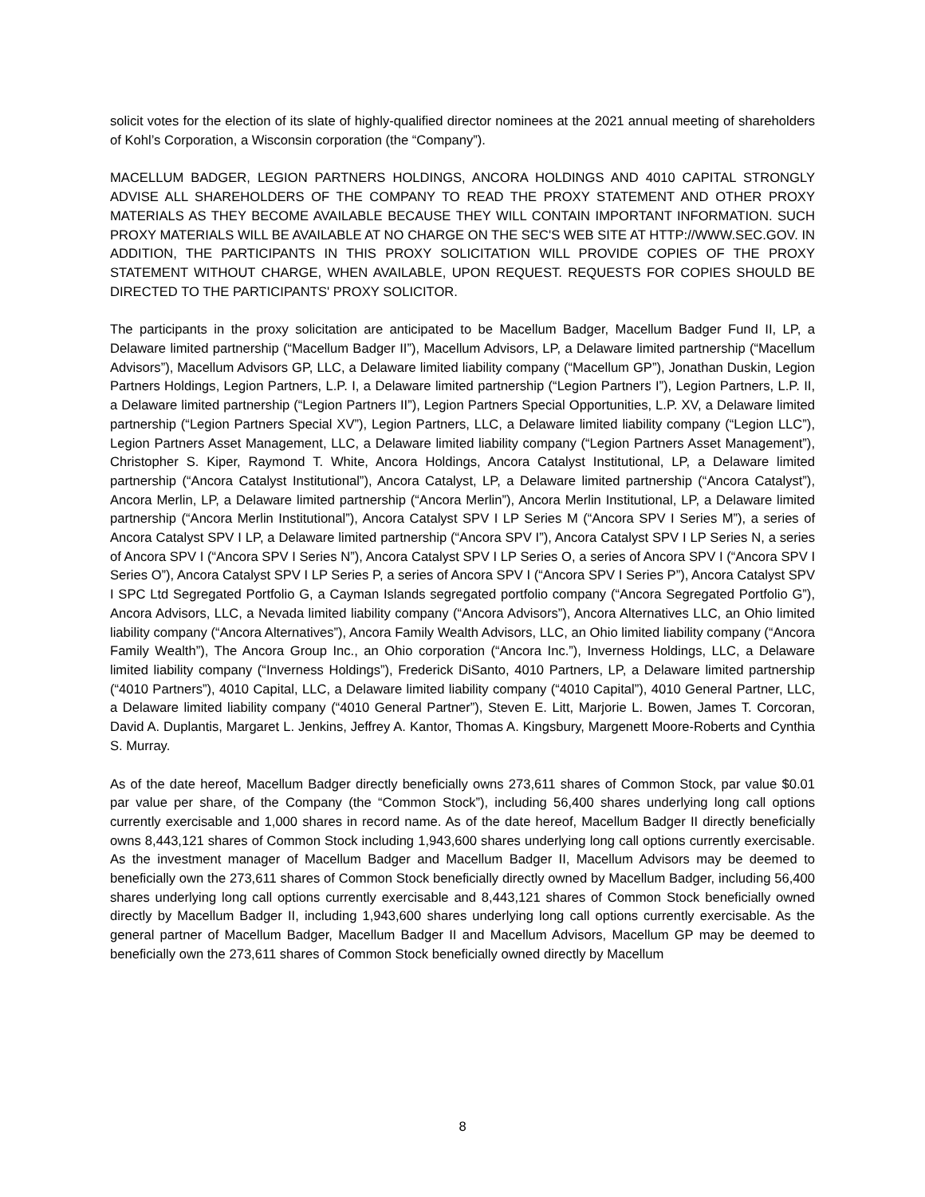solicit votes for the election of its slate of highly-qualified director nominees at the 2021 annual meeting of shareholders of Kohl’s Corporation, a Wisconsin corporation (the “Company”).
MACELLUM BADGER, LEGION PARTNERS HOLDINGS, ANCORA HOLDINGS AND 4010 CAPITAL STRONGLY ADVISE ALL SHAREHOLDERS OF THE COMPANY TO READ THE PROXY STATEMENT AND OTHER PROXY MATERIALS AS THEY BECOME AVAILABLE BECAUSE THEY WILL CONTAIN IMPORTANT INFORMATION. SUCH PROXY MATERIALS WILL BE AVAILABLE AT NO CHARGE ON THE SEC'S WEB SITE AT HTTP://WWW.SEC.GOV. IN ADDITION, THE PARTICIPANTS IN THIS PROXY SOLICITATION WILL PROVIDE COPIES OF THE PROXY STATEMENT WITHOUT CHARGE, WHEN AVAILABLE, UPON REQUEST. REQUESTS FOR COPIES SHOULD BE DIRECTED TO THE PARTICIPANTS' PROXY SOLICITOR.
The participants in the proxy solicitation are anticipated to be Macellum Badger, Macellum Badger Fund II, LP, a Delaware limited partnership (“Macellum Badger II”), Macellum Advisors, LP, a Delaware limited partnership (“Macellum Advisors”), Macellum Advisors GP, LLC, a Delaware limited liability company (“Macellum GP”), Jonathan Duskin, Legion Partners Holdings, Legion Partners, L.P. I, a Delaware limited partnership (“Legion Partners I”), Legion Partners, L.P. II, a Delaware limited partnership (“Legion Partners II”), Legion Partners Special Opportunities, L.P. XV, a Delaware limited partnership (“Legion Partners Special XV”), Legion Partners, LLC, a Delaware limited liability company (“Legion LLC”), Legion Partners Asset Management, LLC, a Delaware limited liability company (“Legion Partners Asset Management”), Christopher S. Kiper, Raymond T. White, Ancora Holdings, Ancora Catalyst Institutional, LP, a Delaware limited partnership (“Ancora Catalyst Institutional”), Ancora Catalyst, LP, a Delaware limited partnership (“Ancora Catalyst”), Ancora Merlin, LP, a Delaware limited partnership (“Ancora Merlin”), Ancora Merlin Institutional, LP, a Delaware limited partnership (“Ancora Merlin Institutional”), Ancora Catalyst SPV I LP Series M (“Ancora SPV I Series M”), a series of Ancora Catalyst SPV I LP, a Delaware limited partnership (“Ancora SPV I”), Ancora Catalyst SPV I LP Series N, a series of Ancora SPV I (“Ancora SPV I Series N”), Ancora Catalyst SPV I LP Series O, a series of Ancora SPV I (“Ancora SPV I Series O”), Ancora Catalyst SPV I LP Series P, a series of Ancora SPV I (“Ancora SPV I Series P”), Ancora Catalyst SPV I SPC Ltd Segregated Portfolio G, a Cayman Islands segregated portfolio company (“Ancora Segregated Portfolio G”), Ancora Advisors, LLC, a Nevada limited liability company (“Ancora Advisors”), Ancora Alternatives LLC, an Ohio limited liability company (“Ancora Alternatives”), Ancora Family Wealth Advisors, LLC, an Ohio limited liability company (“Ancora Family Wealth”), The Ancora Group Inc., an Ohio corporation (“Ancora Inc.”), Inverness Holdings, LLC, a Delaware limited liability company (“Inverness Holdings”), Frederick DiSanto, 4010 Partners, LP, a Delaware limited partnership (“4010 Partners”), 4010 Capital, LLC, a Delaware limited liability company (“4010 Capital”), 4010 General Partner, LLC, a Delaware limited liability company (“4010 General Partner”), Steven E. Litt, Marjorie L. Bowen, James T. Corcoran, David A. Duplantis, Margaret L. Jenkins, Jeffrey A. Kantor, Thomas A. Kingsbury, Margenett Moore-Roberts and Cynthia S. Murray.
As of the date hereof, Macellum Badger directly beneficially owns 273,611 shares of Common Stock, par value $0.01 par value per share, of the Company (the “Common Stock”), including 56,400 shares underlying long call options currently exercisable and 1,000 shares in record name. As of the date hereof, Macellum Badger II directly beneficially owns 8,443,121 shares of Common Stock including 1,943,600 shares underlying long call options currently exercisable. As the investment manager of Macellum Badger and Macellum Badger II, Macellum Advisors may be deemed to beneficially own the 273,611 shares of Common Stock beneficially directly owned by Macellum Badger, including 56,400 shares underlying long call options currently exercisable and 8,443,121 shares of Common Stock beneficially owned directly by Macellum Badger II, including 1,943,600 shares underlying long call options currently exercisable. As the general partner of Macellum Badger, Macellum Badger II and Macellum Advisors, Macellum GP may be deemed to beneficially own the 273,611 shares of Common Stock beneficially owned directly by Macellum
8